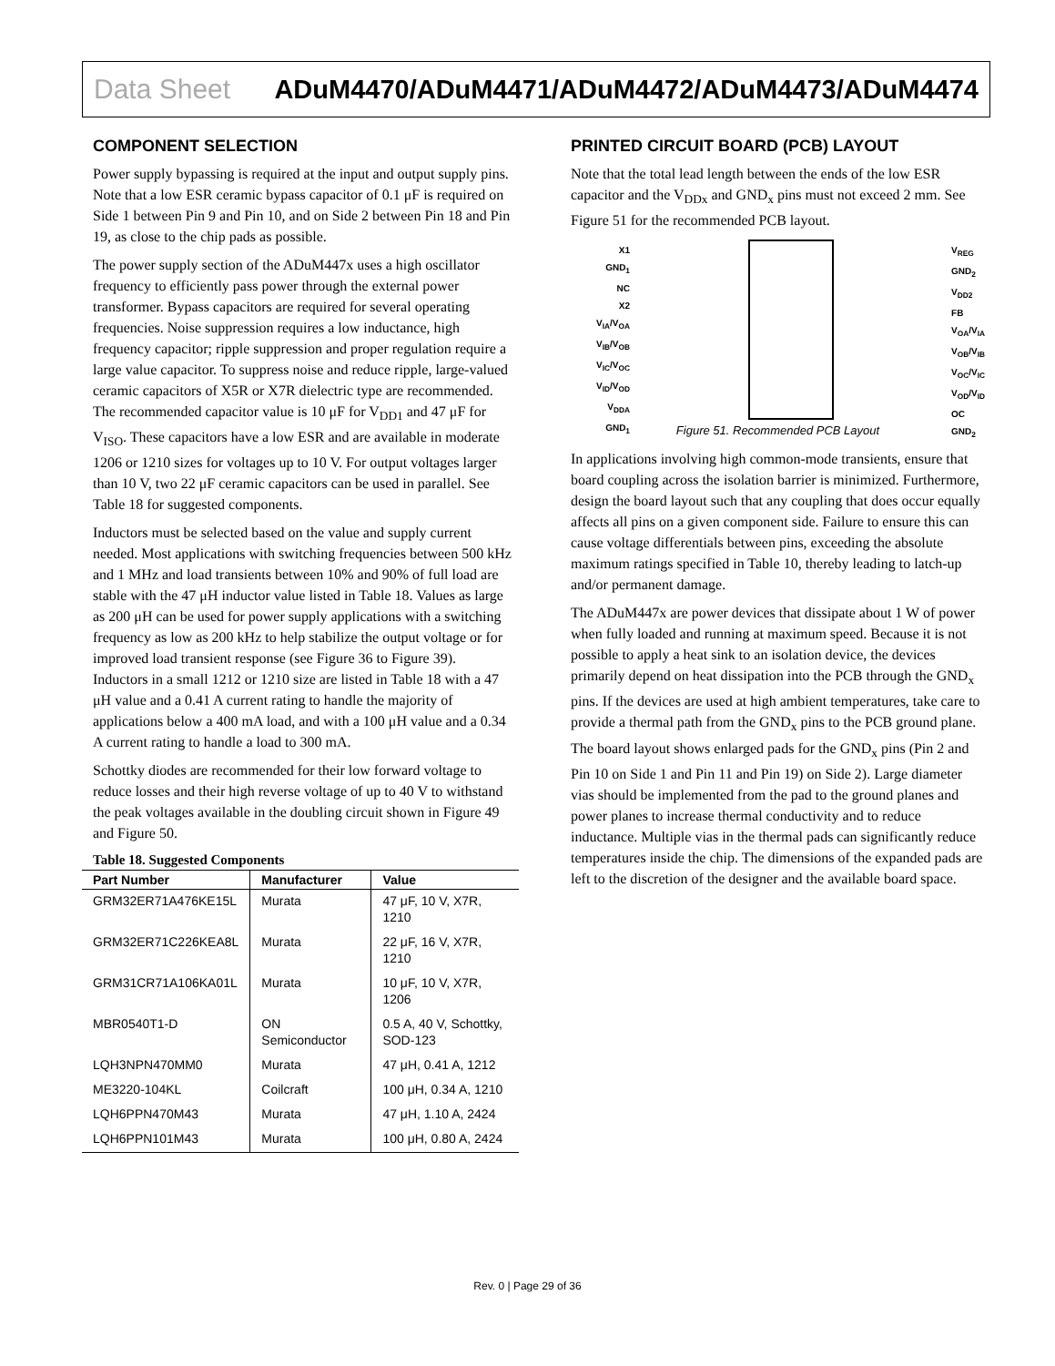Data Sheet ADuM4470/ADuM4471/ADuM4472/ADuM4473/ADuM4474
COMPONENT SELECTION
Power supply bypassing is required at the input and output supply pins. Note that a low ESR ceramic bypass capacitor of 0.1 μF is required on Side 1 between Pin 9 and Pin 10, and on Side 2 between Pin 18 and Pin 19, as close to the chip pads as possible.
The power supply section of the ADuM447x uses a high oscillator frequency to efficiently pass power through the external power transformer. Bypass capacitors are required for several operating frequencies. Noise suppression requires a low inductance, high frequency capacitor; ripple suppression and proper regulation require a large value capacitor. To suppress noise and reduce ripple, large-valued ceramic capacitors of X5R or X7R dielectric type are recommended. The recommended capacitor value is 10 μF for V<sub>DD1</sub> and 47 μF for V<sub>ISO</sub>. These capacitors have a low ESR and are available in moderate 1206 or 1210 sizes for voltages up to 10 V. For output voltages larger than 10 V, two 22 μF ceramic capacitors can be used in parallel. See Table 18 for suggested components.
Inductors must be selected based on the value and supply current needed. Most applications with switching frequencies between 500 kHz and 1 MHz and load transients between 10% and 90% of full load are stable with the 47 μH inductor value listed in Table 18. Values as large as 200 μH can be used for power supply applications with a switching frequency as low as 200 kHz to help stabilize the output voltage or for improved load transient response (see Figure 36 to Figure 39). Inductors in a small 1212 or 1210 size are listed in Table 18 with a 47 μH value and a 0.41 A current rating to handle the majority of applications below a 400 mA load, and with a 100 μH value and a 0.34 A current rating to handle a load to 300 mA.
Schottky diodes are recommended for their low forward voltage to reduce losses and their high reverse voltage of up to 40 V to withstand the peak voltages available in the doubling circuit shown in Figure 49 and Figure 50.
Table 18. Suggested Components
| Part Number | Manufacturer | Value |
| --- | --- | --- |
| GRM32ER71A476KE15L | Murata | 47 μF, 10 V, X7R, 1210 |
| GRM32ER71C226KEA8L | Murata | 22 μF, 16 V, X7R, 1210 |
| GRM31CR71A106KA01L | Murata | 10 μF, 10 V, X7R, 1206 |
| MBR0540T1-D | ON Semiconductor | 0.5 A, 40 V, Schottky, SOD-123 |
| LQH3NPN470MM0 | Murata | 47 μH, 0.41 A, 1212 |
| ME3220-104KL | Coilcraft | 100 μH, 0.34 A, 1210 |
| LQH6PPN470M43 | Murata | 47 μH, 1.10 A, 2424 |
| LQH6PPN101M43 | Murata | 100 μH, 0.80 A, 2424 |
PRINTED CIRCUIT BOARD (PCB) LAYOUT
Note that the total lead length between the ends of the low ESR capacitor and the V<sub>DDx</sub> and GND<sub>x</sub> pins must not exceed 2 mm. See Figure 51 for the recommended PCB layout.
X1
GND<sub>1</sub>
NC
X2
V<sub>IA</sub>/V<sub>OA</sub>
V<sub>IB</sub>/V<sub>OB</sub>
V<sub>IC</sub>/V<sub>OC</sub>
V<sub>ID</sub>/V<sub>OD</sub>
V<sub>DDA</sub>
GND<sub>1</sub>
V<sub>REG</sub>
GND<sub>2</sub>
V<sub>DD2</sub>
FB
V<sub>OA</sub>/V<sub>IA</sub>
V<sub>OB</sub>/V<sub>IB</sub>
V<sub>OC</sub>/V<sub>IC</sub>
V<sub>OD</sub>/V<sub>ID</sub>
OC
GND<sub>2</sub>
Figure 51. Recommended PCB Layout
In applications involving high common-mode transients, ensure that board coupling across the isolation barrier is minimized. Furthermore, design the board layout such that any coupling that does occur equally affects all pins on a given component side. Failure to ensure this can cause voltage differentials between pins, exceeding the absolute maximum ratings specified in Table 10, thereby leading to latch-up and/or permanent damage.
The ADuM447x are power devices that dissipate about 1 W of power when fully loaded and running at maximum speed. Because it is not possible to apply a heat sink to an isolation device, the devices primarily depend on heat dissipation into the PCB through the GND<sub>x</sub> pins. If the devices are used at high ambient temperatures, take care to provide a thermal path from the GND<sub>x</sub> pins to the PCB ground plane. The board layout shows enlarged pads for the GND<sub>x</sub> pins (Pin 2 and Pin 10 on Side 1 and Pin 11 and Pin 19) on Side 2). Large diameter vias should be implemented from the pad to the ground planes and power planes to increase thermal conductivity and to reduce inductance. Multiple vias in the thermal pads can significantly reduce temperatures inside the chip. The dimensions of the expanded pads are left to the discretion of the designer and the available board space.
Rev. 0 | Page 29 of 36